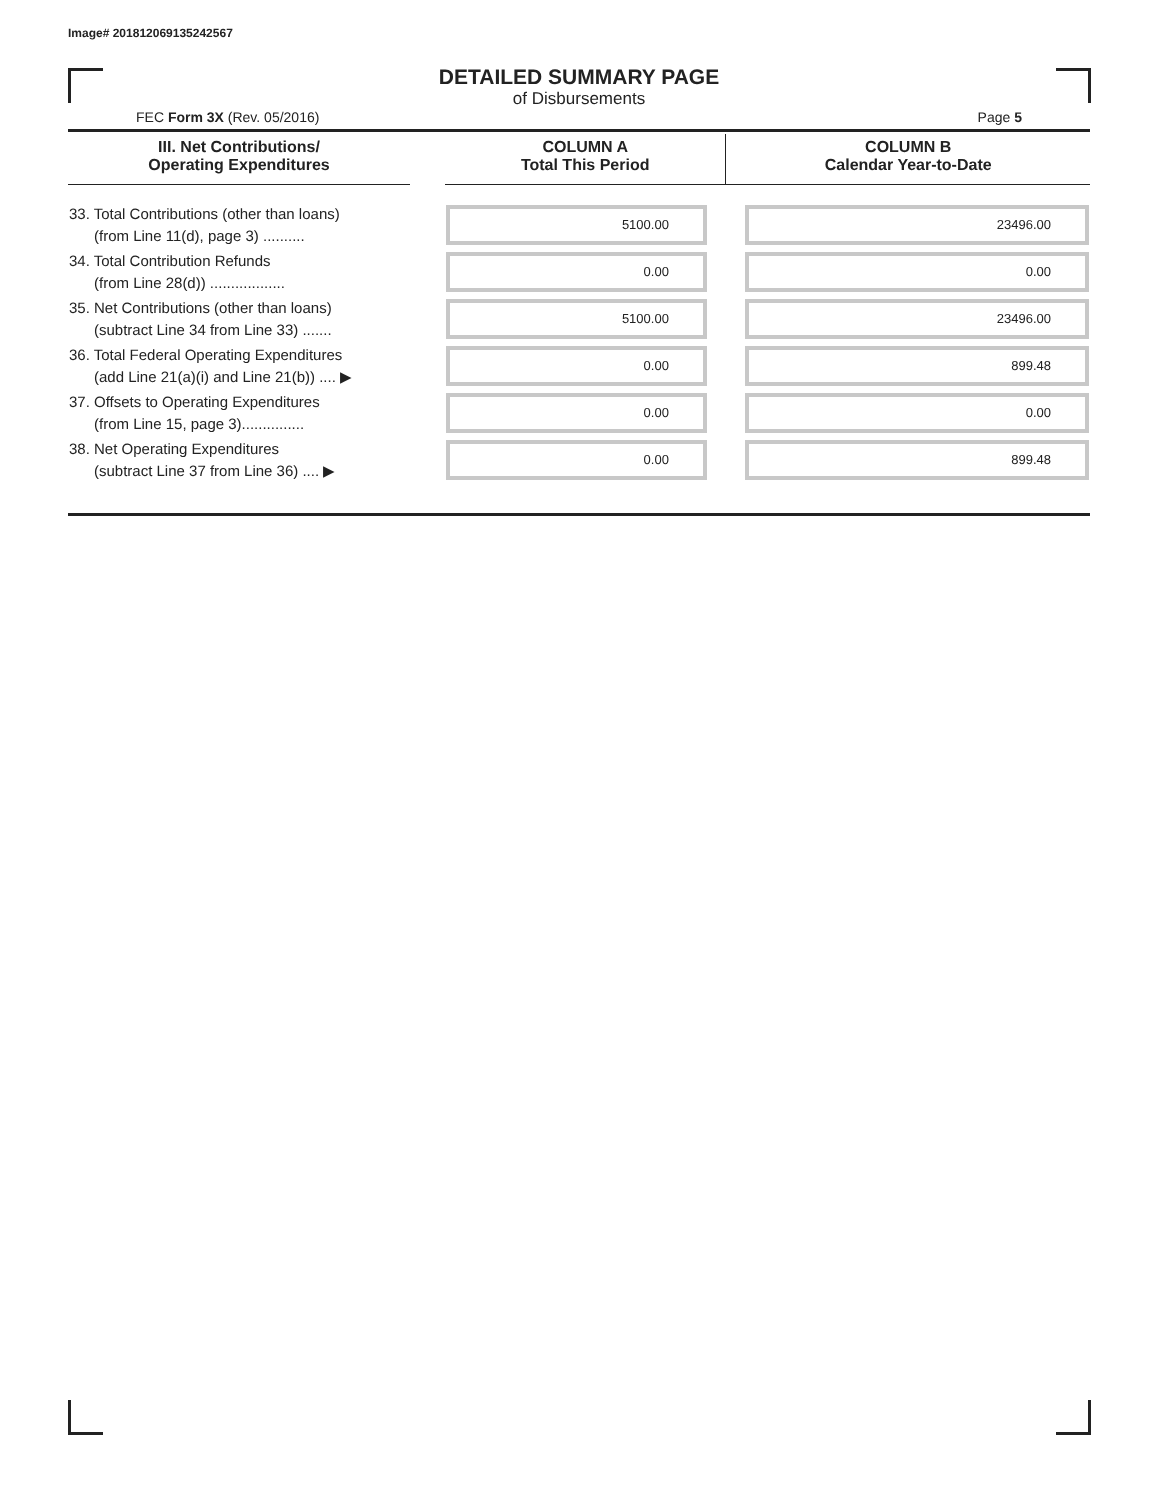Image# 201812069135242567
DETAILED SUMMARY PAGE
of Disbursements
FEC Form 3X (Rev. 05/2016) Page 5
| III. Net Contributions/ Operating Expenditures | | COLUMN A Total This Period | COLUMN B Calendar Year-to-Date |
| --- | --- | --- | --- |
| 33. Total Contributions (other than loans) (from Line 11(d), page 3) .......... | | 5100.00 | 23496.00 |
| 34. Total Contribution Refunds (from Line 28(d)) .................. | | 0.00 | 0.00 |
| 35. Net Contributions (other than loans) (subtract Line 34 from Line 33) ....... | | 5100.00 | 23496.00 |
| 36. Total Federal Operating Expenditures (add Line 21(a)(i) and Line 21(b)) .... ▶ | | 0.00 | 899.48 |
| 37. Offsets to Operating Expenditures (from Line 15, page 3)............... | | 0.00 | 0.00 |
| 38. Net Operating Expenditures (subtract Line 37 from Line 36) .... ▶ | | 0.00 | 899.48 |